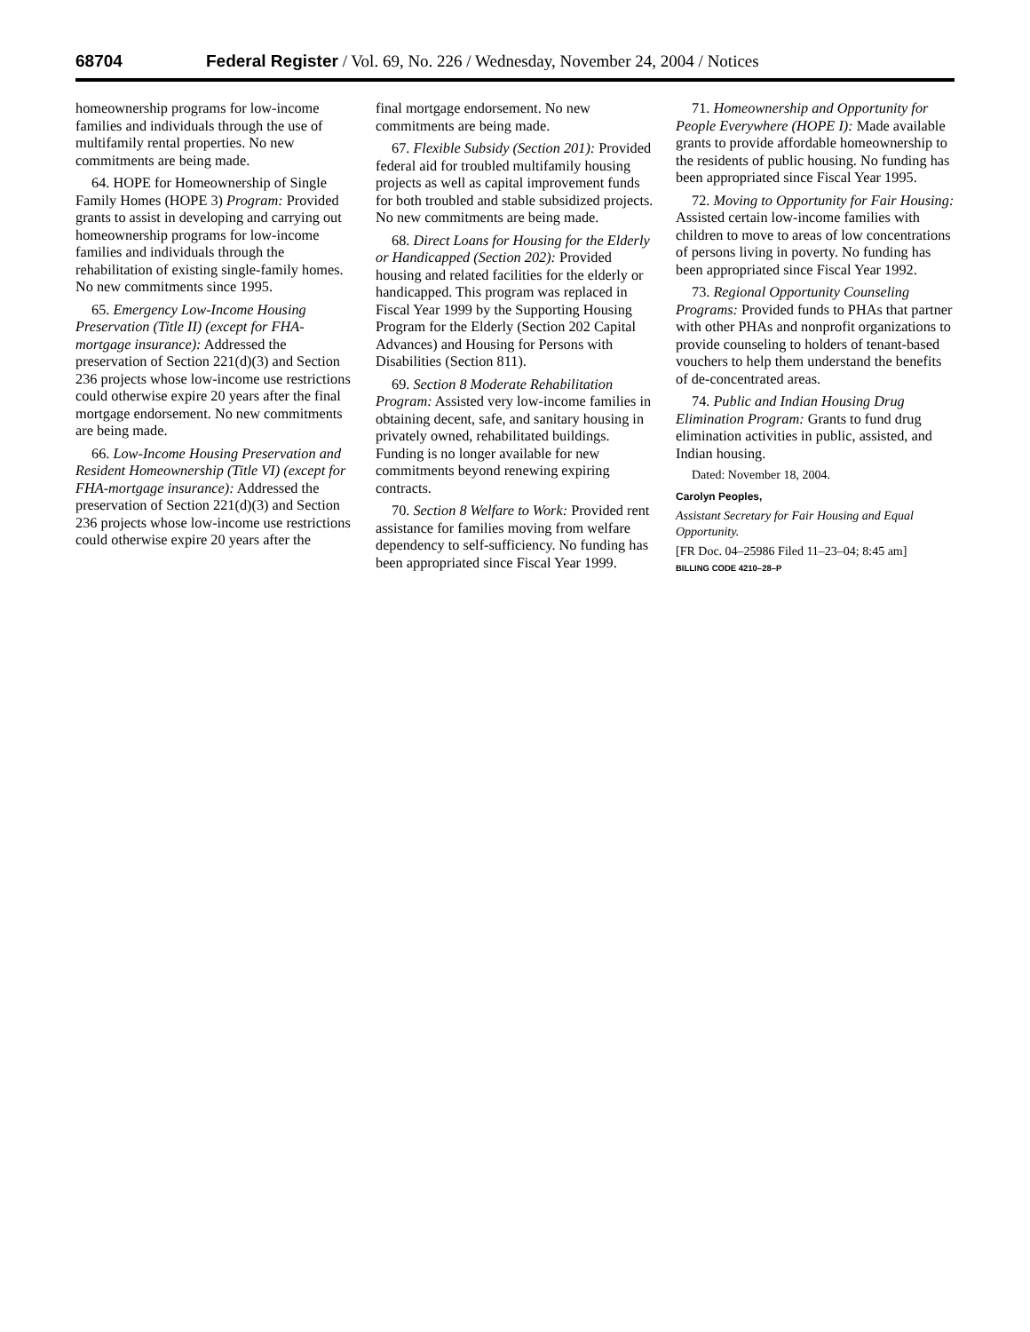68704 Federal Register / Vol. 69, No. 226 / Wednesday, November 24, 2004 / Notices
homeownership programs for low-income families and individuals through the use of multifamily rental properties. No new commitments are being made.
64. HOPE for Homeownership of Single Family Homes (HOPE 3) Program: Provided grants to assist in developing and carrying out homeownership programs for low-income families and individuals through the rehabilitation of existing single-family homes. No new commitments since 1995.
65. Emergency Low-Income Housing Preservation (Title II) (except for FHA-mortgage insurance): Addressed the preservation of Section 221(d)(3) and Section 236 projects whose low-income use restrictions could otherwise expire 20 years after the final mortgage endorsement. No new commitments are being made.
66. Low-Income Housing Preservation and Resident Homeownership (Title VI) (except for FHA-mortgage insurance): Addressed the preservation of Section 221(d)(3) and Section 236 projects whose low-income use restrictions could otherwise expire 20 years after the
final mortgage endorsement. No new commitments are being made.
67. Flexible Subsidy (Section 201): Provided federal aid for troubled multifamily housing projects as well as capital improvement funds for both troubled and stable subsidized projects. No new commitments are being made.
68. Direct Loans for Housing for the Elderly or Handicapped (Section 202): Provided housing and related facilities for the elderly or handicapped. This program was replaced in Fiscal Year 1999 by the Supporting Housing Program for the Elderly (Section 202 Capital Advances) and Housing for Persons with Disabilities (Section 811).
69. Section 8 Moderate Rehabilitation Program: Assisted very low-income families in obtaining decent, safe, and sanitary housing in privately owned, rehabilitated buildings. Funding is no longer available for new commitments beyond renewing expiring contracts.
70. Section 8 Welfare to Work: Provided rent assistance for families moving from welfare dependency to self-sufficiency. No funding has been appropriated since Fiscal Year 1999.
71. Homeownership and Opportunity for People Everywhere (HOPE I): Made available grants to provide affordable homeownership to the residents of public housing. No funding has been appropriated since Fiscal Year 1995.
72. Moving to Opportunity for Fair Housing: Assisted certain low-income families with children to move to areas of low concentrations of persons living in poverty. No funding has been appropriated since Fiscal Year 1992.
73. Regional Opportunity Counseling Programs: Provided funds to PHAs that partner with other PHAs and nonprofit organizations to provide counseling to holders of tenant-based vouchers to help them understand the benefits of de-concentrated areas.
74. Public and Indian Housing Drug Elimination Program: Grants to fund drug elimination activities in public, assisted, and Indian housing.
Dated: November 18, 2004.
Carolyn Peoples,
Assistant Secretary for Fair Housing and Equal Opportunity.
[FR Doc. 04–25986 Filed 11–23–04; 8:45 am]
BILLING CODE 4210–28–P